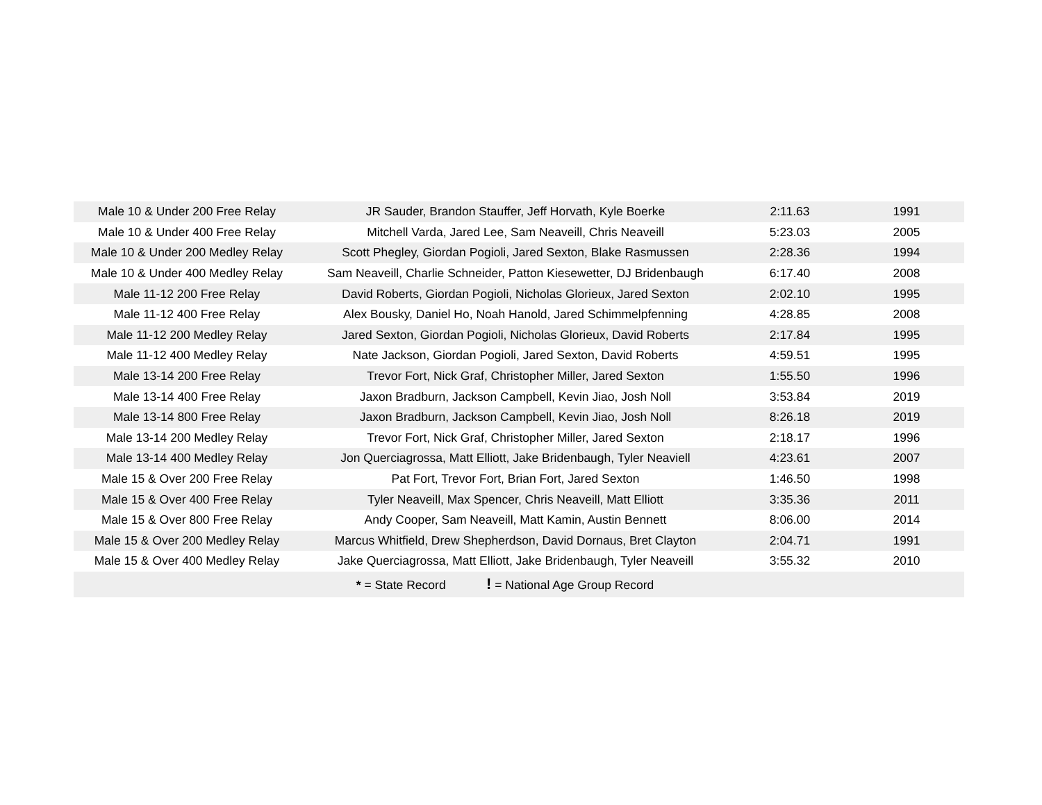| Male 10 & Under 200 Free Relay | JR Sauder, Brandon Stauffer, Jeff Horvath, Kyle Boerke | 2:11.63 | 1991 |
| Male 10 & Under 400 Free Relay | Mitchell Varda, Jared Lee, Sam Neaveill, Chris Neaveill | 5:23.03 | 2005 |
| Male 10 & Under 200 Medley Relay | Scott Phegley, Giordan Pogioli, Jared Sexton, Blake Rasmussen | 2:28.36 | 1994 |
| Male 10 & Under 400 Medley Relay | Sam Neaveill, Charlie Schneider, Patton Kiesewetter, DJ Bridenbaugh | 6:17.40 | 2008 |
| Male 11-12 200 Free Relay | David Roberts, Giordan Pogioli, Nicholas Glorieux, Jared Sexton | 2:02.10 | 1995 |
| Male 11-12 400 Free Relay | Alex Bousky, Daniel Ho, Noah Hanold, Jared Schimmelpfenning | 4:28.85 | 2008 |
| Male 11-12 200 Medley Relay | Jared Sexton, Giordan Pogioli, Nicholas Glorieux, David Roberts | 2:17.84 | 1995 |
| Male 11-12 400 Medley Relay | Nate Jackson, Giordan Pogioli, Jared Sexton, David Roberts | 4:59.51 | 1995 |
| Male 13-14 200 Free Relay | Trevor Fort, Nick Graf, Christopher Miller, Jared Sexton | 1:55.50 | 1996 |
| Male 13-14 400 Free Relay | Jaxon Bradburn, Jackson Campbell, Kevin Jiao, Josh Noll | 3:53.84 | 2019 |
| Male 13-14 800 Free Relay | Jaxon Bradburn, Jackson Campbell, Kevin Jiao, Josh Noll | 8:26.18 | 2019 |
| Male 13-14 200 Medley Relay | Trevor Fort, Nick Graf, Christopher Miller, Jared Sexton | 2:18.17 | 1996 |
| Male 13-14 400 Medley Relay | Jon Querciagrossa, Matt Elliott, Jake Bridenbaugh, Tyler Neaviell | 4:23.61 | 2007 |
| Male 15 & Over 200 Free Relay | Pat Fort, Trevor Fort, Brian Fort, Jared Sexton | 1:46.50 | 1998 |
| Male 15 & Over 400 Free Relay | Tyler Neaveill, Max Spencer, Chris Neaveill, Matt Elliott | 3:35.36 | 2011 |
| Male 15 & Over 800 Free Relay | Andy Cooper, Sam Neaveill, Matt Kamin, Austin Bennett | 8:06.00 | 2014 |
| Male 15 & Over 200 Medley Relay | Marcus Whitfield, Drew Shepherdson, David Dornaus, Bret Clayton | 2:04.71 | 1991 |
| Male 15 & Over 400 Medley Relay | Jake Querciagrossa, Matt Elliott, Jake Bridenbaugh, Tyler Neaveill | 3:55.32 | 2010 |
| * = State Record ! = National Age Group Record | | | |